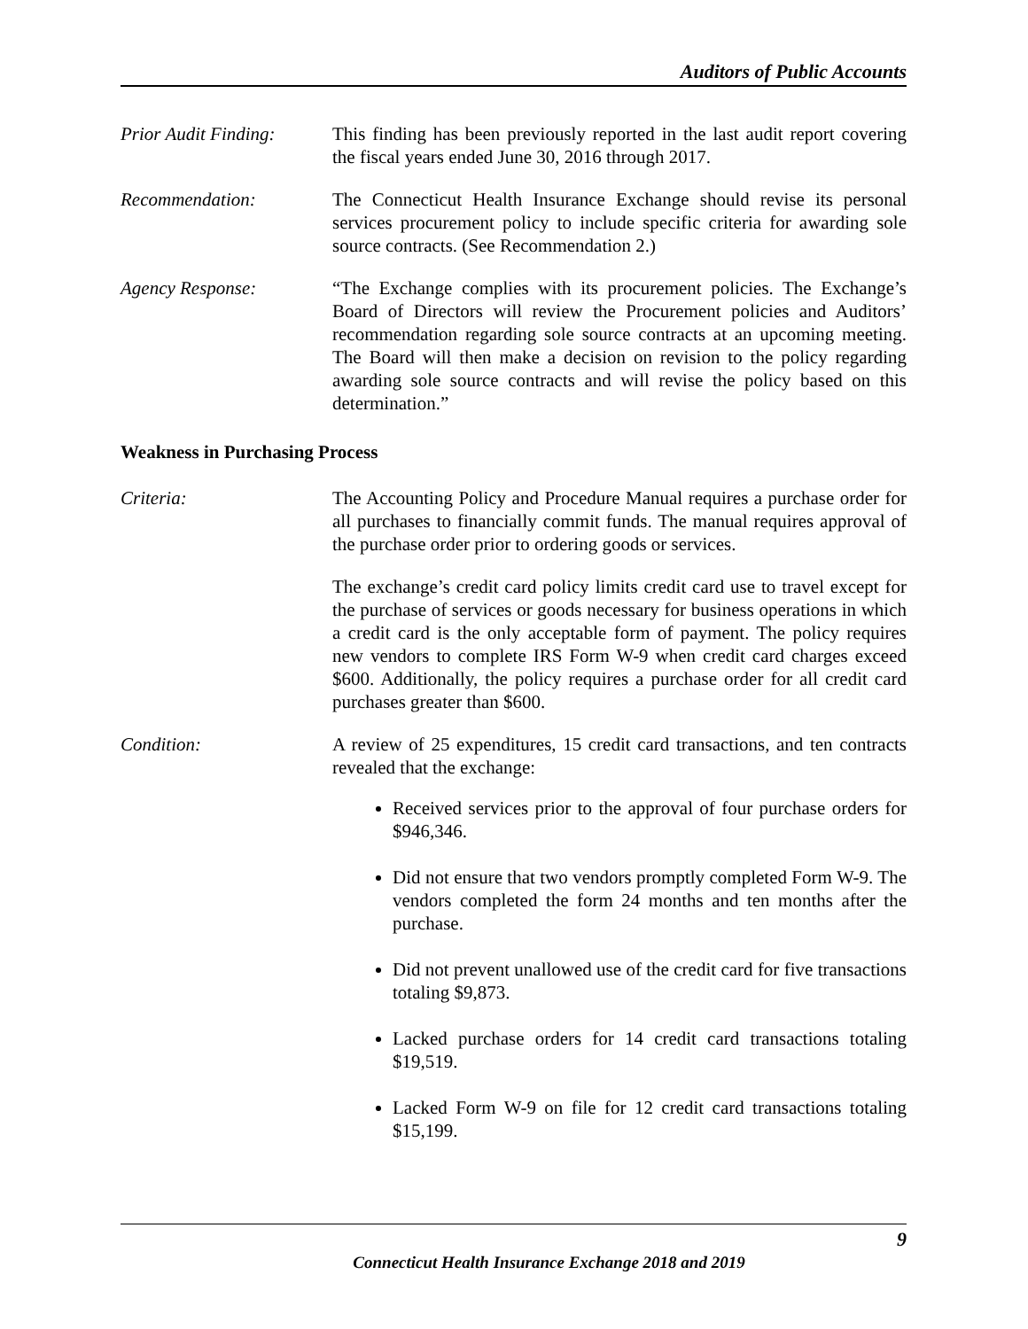Auditors of Public Accounts
Prior Audit Finding:
This finding has been previously reported in the last audit report covering the fiscal years ended June 30, 2016 through 2017.
Recommendation: The Connecticut Health Insurance Exchange should revise its personal services procurement policy to include specific criteria for awarding sole source contracts. (See Recommendation 2.)
Agency Response: “The Exchange complies with its procurement policies. The Exchange’s Board of Directors will review the Procurement policies and Auditors’ recommendation regarding sole source contracts at an upcoming meeting. The Board will then make a decision on revision to the policy regarding awarding sole source contracts and will revise the policy based on this determination.”
Weakness in Purchasing Process
Criteria: The Accounting Policy and Procedure Manual requires a purchase order for all purchases to financially commit funds. The manual requires approval of the purchase order prior to ordering goods or services.
The exchange’s credit card policy limits credit card use to travel except for the purchase of services or goods necessary for business operations in which a credit card is the only acceptable form of payment. The policy requires new vendors to complete IRS Form W-9 when credit card charges exceed $600. Additionally, the policy requires a purchase order for all credit card purchases greater than $600.
Condition: A review of 25 expenditures, 15 credit card transactions, and ten contracts revealed that the exchange:
Received services prior to the approval of four purchase orders for $946,346.
Did not ensure that two vendors promptly completed Form W-9. The vendors completed the form 24 months and ten months after the purchase.
Did not prevent unallowed use of the credit card for five transactions totaling $9,873.
Lacked purchase orders for 14 credit card transactions totaling $19,519.
Lacked Form W-9 on file for 12 credit card transactions totaling $15,199.
9
Connecticut Health Insurance Exchange 2018 and 2019